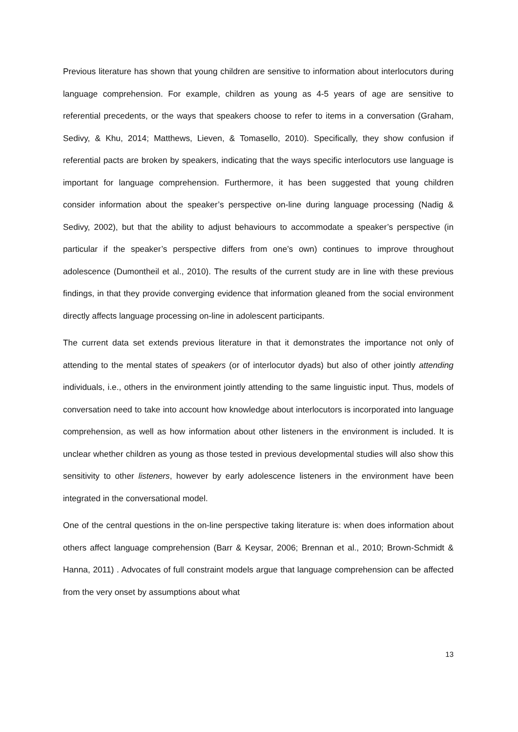Previous literature has shown that young children are sensitive to information about interlocutors during language comprehension. For example, children as young as 4-5 years of age are sensitive to referential precedents, or the ways that speakers choose to refer to items in a conversation (Graham, Sedivy, & Khu, 2014; Matthews, Lieven, & Tomasello, 2010). Specifically, they show confusion if referential pacts are broken by speakers, indicating that the ways specific interlocutors use language is important for language comprehension. Furthermore, it has been suggested that young children consider information about the speaker’s perspective on-line during language processing (Nadig & Sedivy, 2002), but that the ability to adjust behaviours to accommodate a speaker’s perspective (in particular if the speaker’s perspective differs from one’s own) continues to improve throughout adolescence (Dumontheil et al., 2010). The results of the current study are in line with these previous findings, in that they provide converging evidence that information gleaned from the social environment directly affects language processing on-line in adolescent participants.
The current data set extends previous literature in that it demonstrates the importance not only of attending to the mental states of speakers (or of interlocutor dyads) but also of other jointly attending individuals, i.e., others in the environment jointly attending to the same linguistic input. Thus, models of conversation need to take into account how knowledge about interlocutors is incorporated into language comprehension, as well as how information about other listeners in the environment is included. It is unclear whether children as young as those tested in previous developmental studies will also show this sensitivity to other listeners, however by early adolescence listeners in the environment have been integrated in the conversational model.
One of the central questions in the on-line perspective taking literature is: when does information about others affect language comprehension (Barr & Keysar, 2006; Brennan et al., 2010; Brown-Schmidt & Hanna, 2011) . Advocates of full constraint models argue that language comprehension can be affected from the very onset by assumptions about what
13